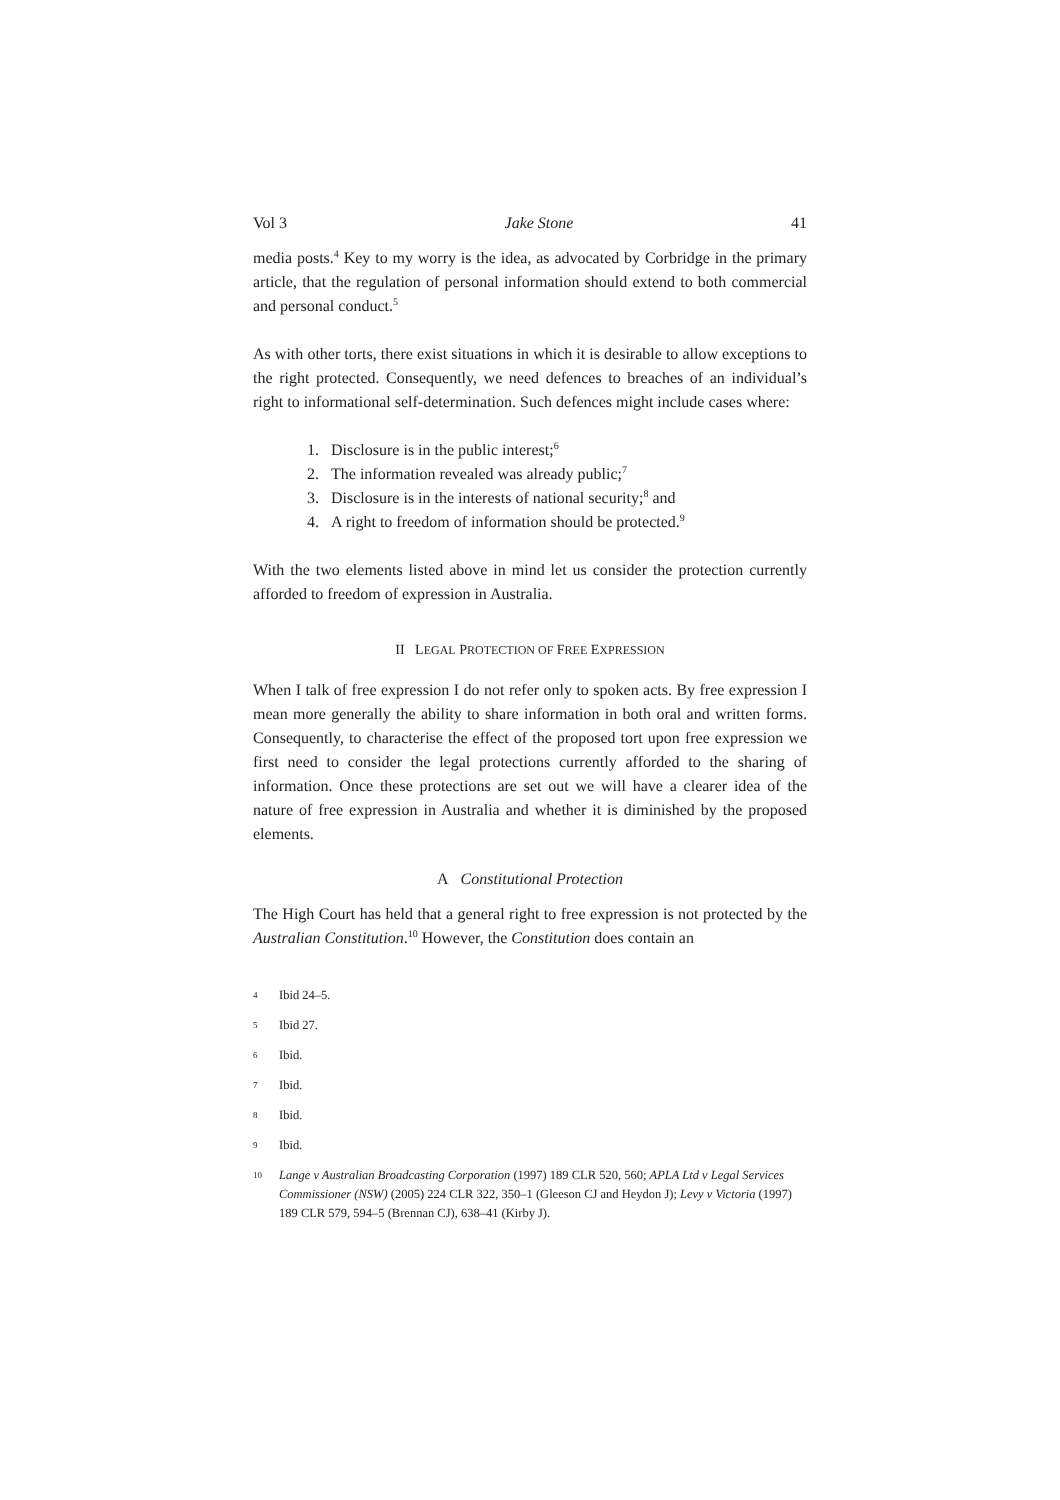Vol 3 Jake Stone 41
media posts.<sup>4</sup> Key to my worry is the idea, as advocated by Corbridge in the primary article, that the regulation of personal information should extend to both commercial and personal conduct.<sup>5</sup>
As with other torts, there exist situations in which it is desirable to allow exceptions to the right protected. Consequently, we need defences to breaches of an individual’s right to informational self-determination. Such defences might include cases where:
1. Disclosure is in the public interest;<sup>6</sup>
2. The information revealed was already public;<sup>7</sup>
3. Disclosure is in the interests of national security;<sup>8</sup> and
4. A right to freedom of information should be protected.<sup>9</sup>
With the two elements listed above in mind let us consider the protection currently afforded to freedom of expression in Australia.
II LEGAL PROTECTION OF FREE EXPRESSION
When I talk of free expression I do not refer only to spoken acts. By free expression I mean more generally the ability to share information in both oral and written forms. Consequently, to characterise the effect of the proposed tort upon free expression we first need to consider the legal protections currently afforded to the sharing of information. Once these protections are set out we will have a clearer idea of the nature of free expression in Australia and whether it is diminished by the proposed elements.
A Constitutional Protection
The High Court has held that a general right to free expression is not protected by the Australian Constitution.<sup>10</sup> However, the Constitution does contain an
4 Ibid 24–5.
5 Ibid 27.
6 Ibid.
7 Ibid.
8 Ibid.
9 Ibid.
10 Lange v Australian Broadcasting Corporation (1997) 189 CLR 520, 560; APLA Ltd v Legal Services Commissioner (NSW) (2005) 224 CLR 322, 350–1 (Gleeson CJ and Heydon J); Levy v Victoria (1997) 189 CLR 579, 594–5 (Brennan CJ), 638–41 (Kirby J).